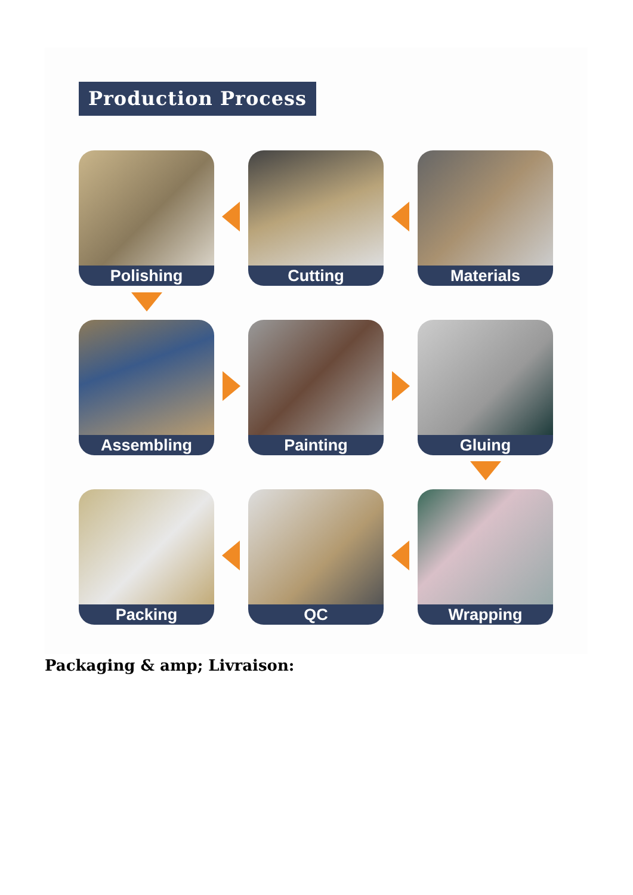Production Process
Polishing
Cutting
Materials
Assembling
Painting
Gluing
Packing
QC
Wrapping
Packaging & amp; Livraison: